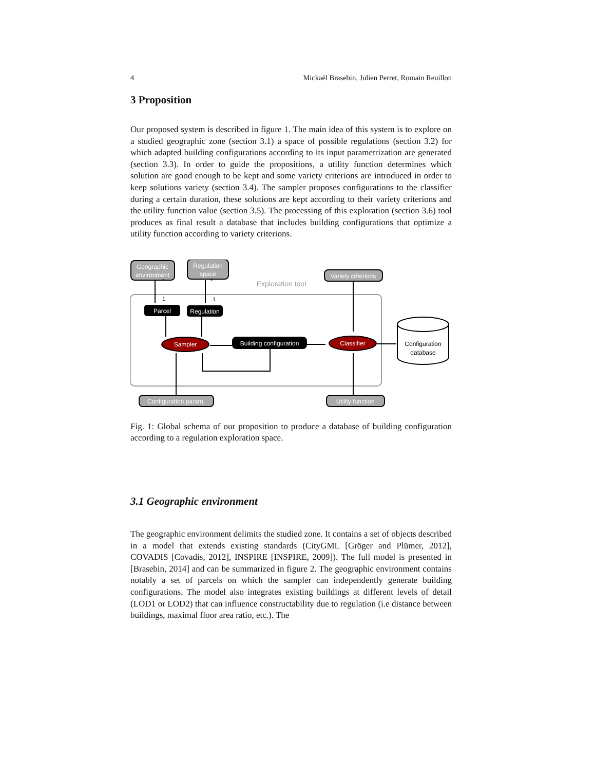4 Mickaël Brasebin, Julien Perret, Romain Reuillon
3 Proposition
Our proposed system is described in figure 1. The main idea of this system is to explore on a studied geographic zone (section 3.1) a space of possible regulations (section 3.2) for which adapted building configurations according to its input parametrization are generated (section 3.3). In order to guide the propositions, a utility function determines which solution are good enough to be kept and some variety criterions are introduced in order to keep solutions variety (section 3.4). The sampler proposes configurations to the classifier during a certain duration, these solutions are kept according to their variety criterions and the utility function value (section 3.5). The processing of this exploration (section 3.6) tool produces as final result a database that includes building configurations that optimize a utility function according to variety criterions.
Exploration tool
Geographic
environment
Regulation
space
Variety criterions
Configuration param.
Utility function
Parcel
Regulation
Building configuration
Sampler
Classifier
Configuration
database
1
1
*
*
Fig. 1: Global schema of our proposition to produce a database of building configuration according to a regulation exploration space.
3.1 Geographic environment
The geographic environment delimits the studied zone. It contains a set of objects described in a model that extends existing standards (CityGML [Gröger and Plümer, 2012], COVADIS [Covadis, 2012], INSPIRE [INSPIRE, 2009]). The full model is presented in [Brasebin, 2014] and can be summarized in figure 2. The geographic environment contains notably a set of parcels on which the sampler can independently generate building configurations. The model also integrates existing buildings at different levels of detail (LOD1 or LOD2) that can influence constructability due to regulation (i.e distance between buildings, maximal floor area ratio, etc.). The